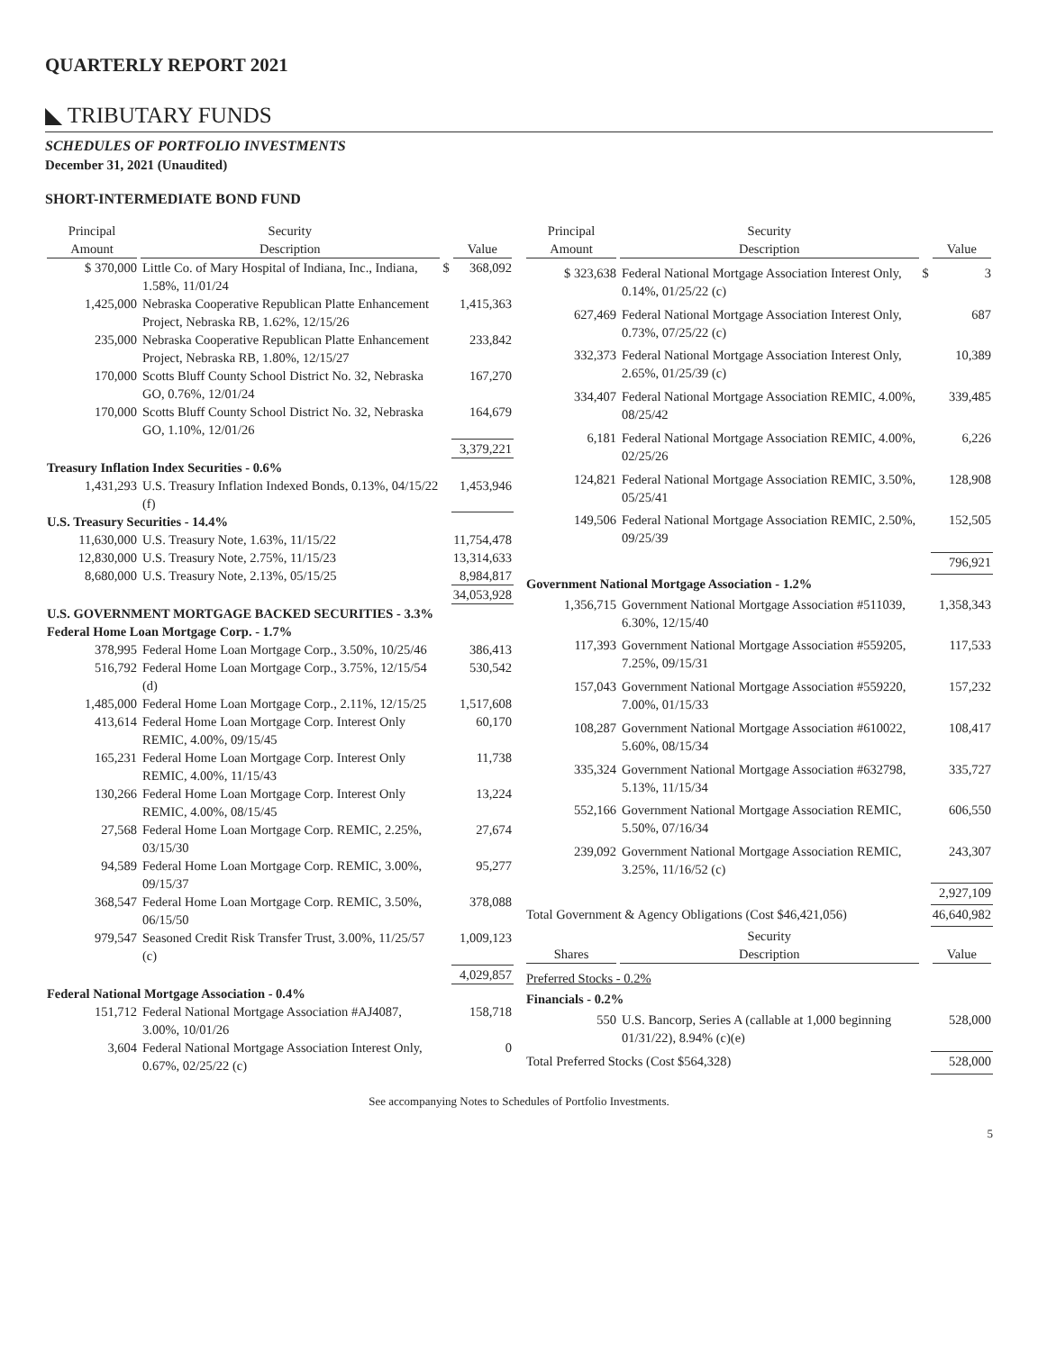QUARTERLY REPORT 2021
◣ TRIBUTARY FUNDS
SCHEDULES OF PORTFOLIO INVESTMENTS
December 31, 2021 (Unaudited)
SHORT-INTERMEDIATE BOND FUND
| Principal Amount | Security Description | | Value |
| --- | --- | --- | --- |
| $ 370,000 | Little Co. of Mary Hospital of Indiana, Inc., Indiana, 1.58%, 11/01/24 | $ | 368,092 |
| 1,425,000 | Nebraska Cooperative Republican Platte Enhancement Project, Nebraska RB, 1.62%, 12/15/26 | | 1,415,363 |
| 235,000 | Nebraska Cooperative Republican Platte Enhancement Project, Nebraska RB, 1.80%, 12/15/27 | | 233,842 |
| 170,000 | Scotts Bluff County School District No. 32, Nebraska GO, 0.76%, 12/01/24 | | 167,270 |
| 170,000 | Scotts Bluff County School District No. 32, Nebraska GO, 1.10%, 12/01/26 | | 164,679 |
| | | | 3,379,221 |
| Treasury Inflation Index Securities - 0.6% | | | |
| 1,431,293 | U.S. Treasury Inflation Indexed Bonds, 0.13%, 04/15/22 (f) | | 1,453,946 |
| U.S. Treasury Securities - 14.4% | | | |
| 11,630,000 | U.S. Treasury Note, 1.63%, 11/15/22 | | 11,754,478 |
| 12,830,000 | U.S. Treasury Note, 2.75%, 11/15/23 | | 13,314,633 |
| 8,680,000 | U.S. Treasury Note, 2.13%, 05/15/25 | | 8,984,817 |
| | | | 34,053,928 |
| U.S. GOVERNMENT MORTGAGE BACKED SECURITIES - 3.3% | | | |
| Federal Home Loan Mortgage Corp. - 1.7% | | | |
| 378,995 | Federal Home Loan Mortgage Corp., 3.50%, 10/25/46 | | 386,413 |
| 516,792 | Federal Home Loan Mortgage Corp., 3.75%, 12/15/54 (d) | | 530,542 |
| 1,485,000 | Federal Home Loan Mortgage Corp., 2.11%, 12/15/25 | | 1,517,608 |
| 413,614 | Federal Home Loan Mortgage Corp. Interest Only REMIC, 4.00%, 09/15/45 | | 60,170 |
| 165,231 | Federal Home Loan Mortgage Corp. Interest Only REMIC, 4.00%, 11/15/43 | | 11,738 |
| 130,266 | Federal Home Loan Mortgage Corp. Interest Only REMIC, 4.00%, 08/15/45 | | 13,224 |
| 27,568 | Federal Home Loan Mortgage Corp. REMIC, 2.25%, 03/15/30 | | 27,674 |
| 94,589 | Federal Home Loan Mortgage Corp. REMIC, 3.00%, 09/15/37 | | 95,277 |
| 368,547 | Federal Home Loan Mortgage Corp. REMIC, 3.50%, 06/15/50 | | 378,088 |
| 979,547 | Seasoned Credit Risk Transfer Trust, 3.00%, 11/25/57 (c) | | 1,009,123 |
| | | | 4,029,857 |
| Federal National Mortgage Association - 0.4% | | | |
| 151,712 | Federal National Mortgage Association #AJ4087, 3.00%, 10/01/26 | | 158,718 |
| 3,604 | Federal National Mortgage Association Interest Only, 0.67%, 02/25/22 (c) | | 0 |
| Principal Amount | Security Description | | Value |
| --- | --- | --- | --- |
| $ 323,638 | Federal National Mortgage Association Interest Only, 0.14%, 01/25/22 (c) | $ | 3 |
| 627,469 | Federal National Mortgage Association Interest Only, 0.73%, 07/25/22 (c) | | 687 |
| 332,373 | Federal National Mortgage Association Interest Only, 2.65%, 01/25/39 (c) | | 10,389 |
| 334,407 | Federal National Mortgage Association REMIC, 4.00%, 08/25/42 | | 339,485 |
| 6,181 | Federal National Mortgage Association REMIC, 4.00%, 02/25/26 | | 6,226 |
| 124,821 | Federal National Mortgage Association REMIC, 3.50%, 05/25/41 | | 128,908 |
| 149,506 | Federal National Mortgage Association REMIC, 2.50%, 09/25/39 | | 152,505 |
| | | | 796,921 |
| Government National Mortgage Association - 1.2% | | | |
| 1,356,715 | Government National Mortgage Association #511039, 6.30%, 12/15/40 | | 1,358,343 |
| 117,393 | Government National Mortgage Association #559205, 7.25%, 09/15/31 | | 117,533 |
| 157,043 | Government National Mortgage Association #559220, 7.00%, 01/15/33 | | 157,232 |
| 108,287 | Government National Mortgage Association #610022, 5.60%, 08/15/34 | | 108,417 |
| 335,324 | Government National Mortgage Association #632798, 5.13%, 11/15/34 | | 335,727 |
| 552,166 | Government National Mortgage Association REMIC, 5.50%, 07/16/34 | | 606,550 |
| 239,092 | Government National Mortgage Association REMIC, 3.25%, 11/16/52 (c) | | 243,307 |
| | | | 2,927,109 |
| Total Government & Agency Obligations (Cost $46,421,056) | | | 46,640,982 |
| Shares | Security Description | | Value |
| Preferred Stocks - 0.2% | | | |
| Financials - 0.2% | | | |
| 550 | U.S. Bancorp, Series A (callable at 1,000 beginning 01/31/22), 8.94% (c)(e) | | 528,000 |
| Total Preferred Stocks (Cost $564,328) | | | 528,000 |
See accompanying Notes to Schedules of Portfolio Investments.
5